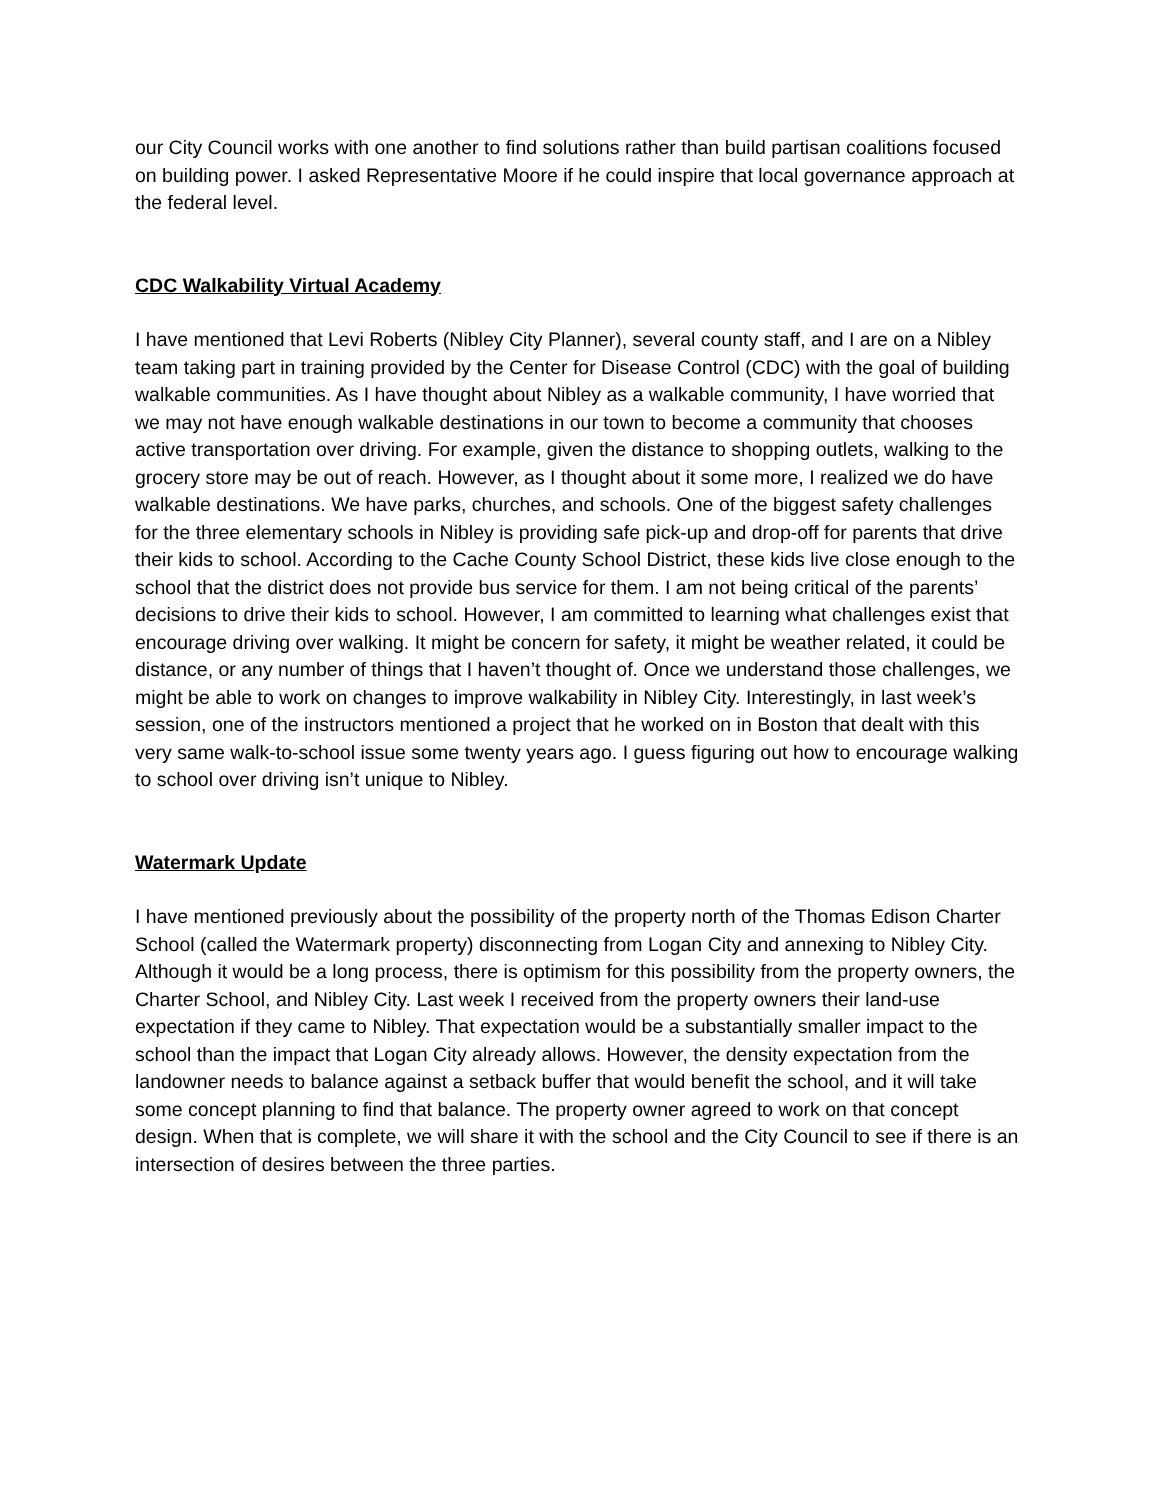our City Council works with one another to find solutions rather than build partisan coalitions focused on building power. I asked Representative Moore if he could inspire that local governance approach at the federal level.
CDC Walkability Virtual Academy
I have mentioned that Levi Roberts (Nibley City Planner), several county staff, and I are on a Nibley team taking part in training provided by the Center for Disease Control (CDC) with the goal of building walkable communities. As I have thought about Nibley as a walkable community, I have worried that we may not have enough walkable destinations in our town to become a community that chooses active transportation over driving. For example, given the distance to shopping outlets, walking to the grocery store may be out of reach. However, as I thought about it some more, I realized we do have walkable destinations. We have parks, churches, and schools. One of the biggest safety challenges for the three elementary schools in Nibley is providing safe pick-up and drop-off for parents that drive their kids to school. According to the Cache County School District, these kids live close enough to the school that the district does not provide bus service for them. I am not being critical of the parents’ decisions to drive their kids to school. However, I am committed to learning what challenges exist that encourage driving over walking. It might be concern for safety, it might be weather related, it could be distance, or any number of things that I haven’t thought of. Once we understand those challenges, we might be able to work on changes to improve walkability in Nibley City. Interestingly, in last week’s session, one of the instructors mentioned a project that he worked on in Boston that dealt with this very same walk-to-school issue some twenty years ago. I guess figuring out how to encourage walking to school over driving isn’t unique to Nibley.
Watermark Update
I have mentioned previously about the possibility of the property north of the Thomas Edison Charter School (called the Watermark property) disconnecting from Logan City and annexing to Nibley City. Although it would be a long process, there is optimism for this possibility from the property owners, the Charter School, and Nibley City. Last week I received from the property owners their land-use expectation if they came to Nibley. That expectation would be a substantially smaller impact to the school than the impact that Logan City already allows. However, the density expectation from the landowner needs to balance against a setback buffer that would benefit the school, and it will take some concept planning to find that balance. The property owner agreed to work on that concept design. When that is complete, we will share it with the school and the City Council to see if there is an intersection of desires between the three parties.